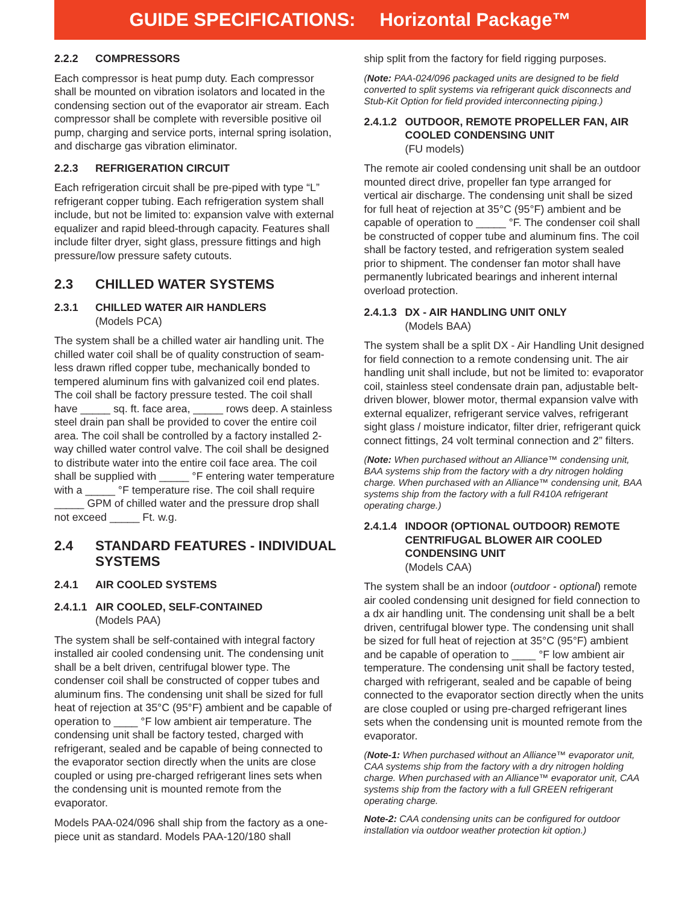GUIDE SPECIFICATIONS: Horizontal Package™
2.2.2 COMPRESSORS
Each compressor is heat pump duty. Each compressor shall be mounted on vibration isolators and located in the condensing section out of the evaporator air stream. Each compressor shall be complete with reversible positive oil pump, charging and service ports, internal spring isolation, and discharge gas vibration eliminator.
2.2.3 REFRIGERATION CIRCUIT
Each refrigeration circuit shall be pre-piped with type “L” refrigerant copper tubing. Each refrigeration system shall include, but not be limited to: expansion valve with external equalizer and rapid bleed-through capacity. Features shall include filter dryer, sight glass, pressure fittings and high pressure/low pressure safety cutouts.
2.3 CHILLED WATER SYSTEMS
2.3.1 CHILLED WATER AIR HANDLERS
(Models PCA)
The system shall be a chilled water air handling unit. The chilled water coil shall be of quality construction of seam- less drawn rifled copper tube, mechanically bonded to tempered aluminum fins with galvanized coil end plates. The coil shall be factory pressure tested. The coil shall have _____ sq. ft. face area, _____ rows deep. A stainless steel drain pan shall be provided to cover the entire coil area. The coil shall be controlled by a factory installed 2-way chilled water control valve. The coil shall be designed to distribute water into the entire coil face area. The coil shall be supplied with _____ °F entering water temperature with a _____ °F temperature rise. The coil shall require _____ GPM of chilled water and the pressure drop shall not exceed _____ Ft. w.g.
2.4 STANDARD FEATURES - INDIVIDUAL SYSTEMS
2.4.1 AIR COOLED SYSTEMS
2.4.1.1 AIR COOLED, SELF-CONTAINED
(Models PAA)
The system shall be self-contained with integral factory installed air cooled condensing unit. The condensing unit shall be a belt driven, centrifugal blower type. The condenser coil shall be constructed of copper tubes and aluminum fins. The condensing unit shall be sized for full heat of rejection at 35°C (95°F) ambient and be capable of operation to ____ °F low ambient air temperature. The condensing unit shall be factory tested, charged with refrigerant, sealed and be capable of being connected to the evaporator section directly when the units are close coupled or using pre-charged refrigerant lines sets when the condensing unit is mounted remote from the evaporator.
Models PAA-024/096 shall ship from the factory as a one-piece unit as standard. Models PAA-120/180 shall
ship split from the factory for field rigging purposes.
(Note: PAA-024/096 packaged units are designed to be field converted to split systems via refrigerant quick disconnects and Stub-Kit Option for field provided interconnecting piping.)
2.4.1.2 OUTDOOR, REMOTE PROPELLER FAN, AIR COOLED CONDENSING UNIT
(FU models)
The remote air cooled condensing unit shall be an outdoor mounted direct drive, propeller fan type arranged for vertical air discharge. The condensing unit shall be sized for full heat of rejection at 35°C (95°F) ambient and be capable of operation to _____ °F. The condenser coil shall be constructed of copper tube and aluminum fins. The coil shall be factory tested, and refrigeration system sealed prior to shipment. The condenser fan motor shall have permanently lubricated bearings and inherent internal overload protection.
2.4.1.3 DX - AIR HANDLING UNIT ONLY
(Models BAA)
The system shall be a split DX - Air Handling Unit designed for field connection to a remote condensing unit. The air handling unit shall include, but not be limited to: evaporator coil, stainless steel condensate drain pan, adjustable belt-driven blower, blower motor, thermal expansion valve with external equalizer, refrigerant service valves, refrigerant sight glass / moisture indicator, filter drier, refrigerant quick connect fittings, 24 volt terminal connection and 2” filters.
(Note: When purchased without an Alliance™ condensing unit, BAA systems ship from the factory with a dry nitrogen holding charge. When purchased with an Alliance™ condensing unit, BAA systems ship from the factory with a full R410A refrigerant operating charge.)
2.4.1.4 INDOOR (OPTIONAL OUTDOOR) REMOTE CENTRIFUGAL BLOWER AIR COOLED CONDENSING UNIT
(Models CAA)
The system shall be an indoor (outdoor - optional) remote air cooled condensing unit designed for field connection to a dx air handling unit. The condensing unit shall be a belt driven, centrifugal blower type. The condensing unit shall be sized for full heat of rejection at 35°C (95°F) ambient and be capable of operation to ____ °F low ambient air temperature. The condensing unit shall be factory tested, charged with refrigerant, sealed and be capable of being connected to the evaporator section directly when the units are close coupled or using pre-charged refrigerant lines sets when the condensing unit is mounted remote from the evaporator.
(Note-1: When purchased without an Alliance™ evaporator unit, CAA systems ship from the factory with a dry nitrogen holding charge. When purchased with an Alliance™ evaporator unit, CAA systems ship from the factory with a full GREEN refrigerant operating charge.
Note-2: CAA condensing units can be configured for outdoor installation via outdoor weather protection kit option.)